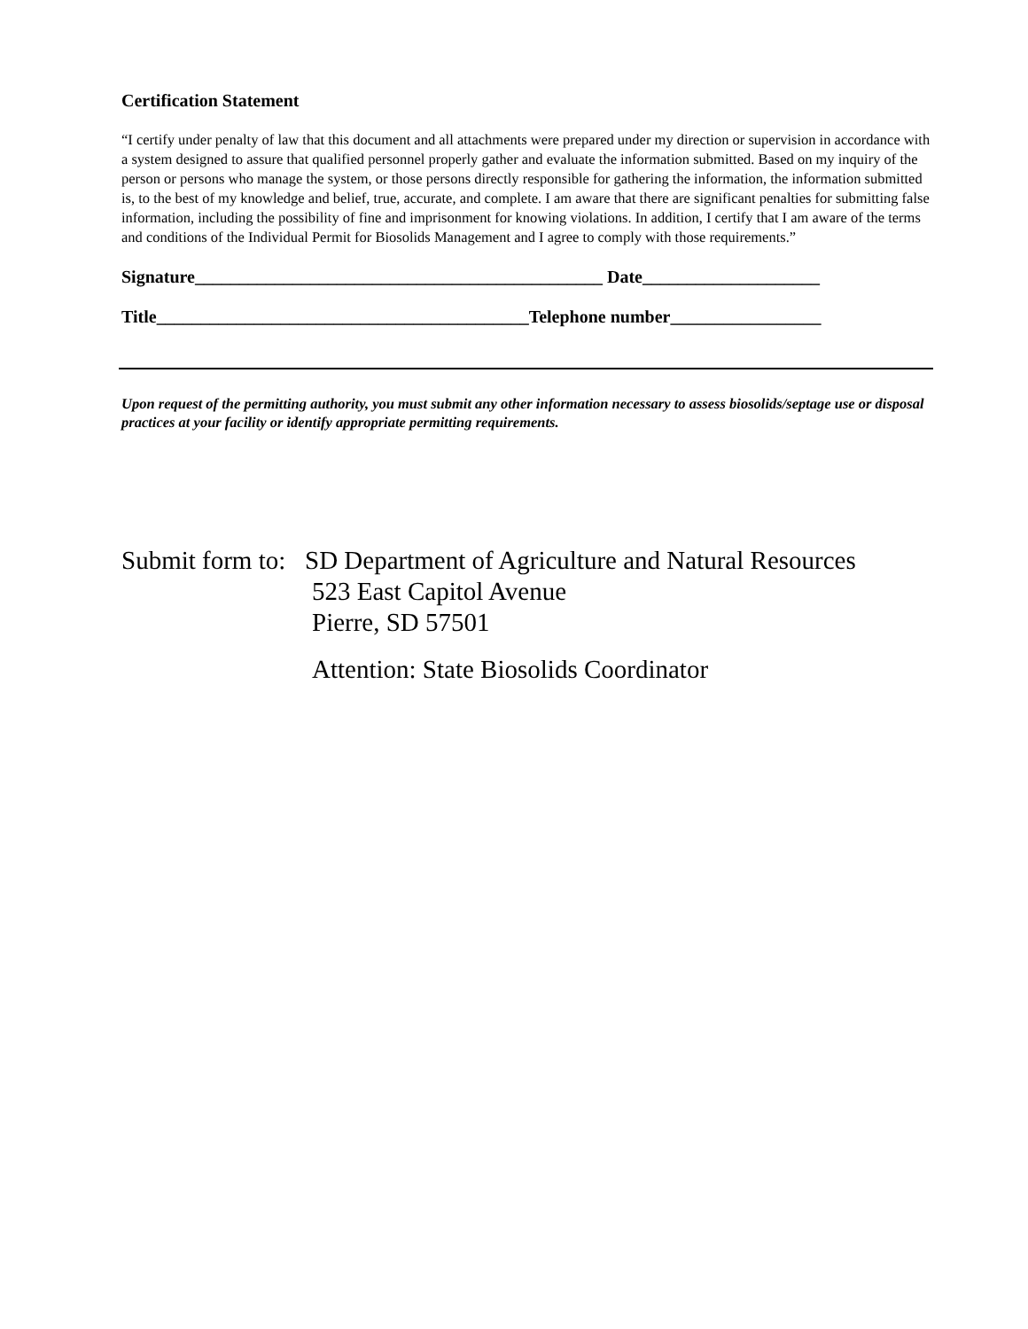Certification Statement
“I certify under penalty of law that this document and all attachments were prepared under my direction or supervision in accordance with a system designed to assure that qualified personnel properly gather and evaluate the information submitted. Based on my inquiry of the person or persons who manage the system, or those persons directly responsible for gathering the information, the information submitted is, to the best of my knowledge and belief, true, accurate, and complete. I am aware that there are significant penalties for submitting false information, including the possibility of fine and imprisonment for knowing violations. In addition, I certify that I am aware of the terms and conditions of the Individual Permit for Biosolids Management and I agree to comply with those requirements.”
Signature______________________________________________ Date____________________
Title__________________________________________Telephone number_________________
Upon request of the permitting authority, you must submit any other information necessary to assess biosolids/septage use or disposal practices at your facility or identify appropriate permitting requirements.
Submit form to: SD Department of Agriculture and Natural Resources
523 East Capitol Avenue
Pierre, SD 57501
Attention: State Biosolids Coordinator